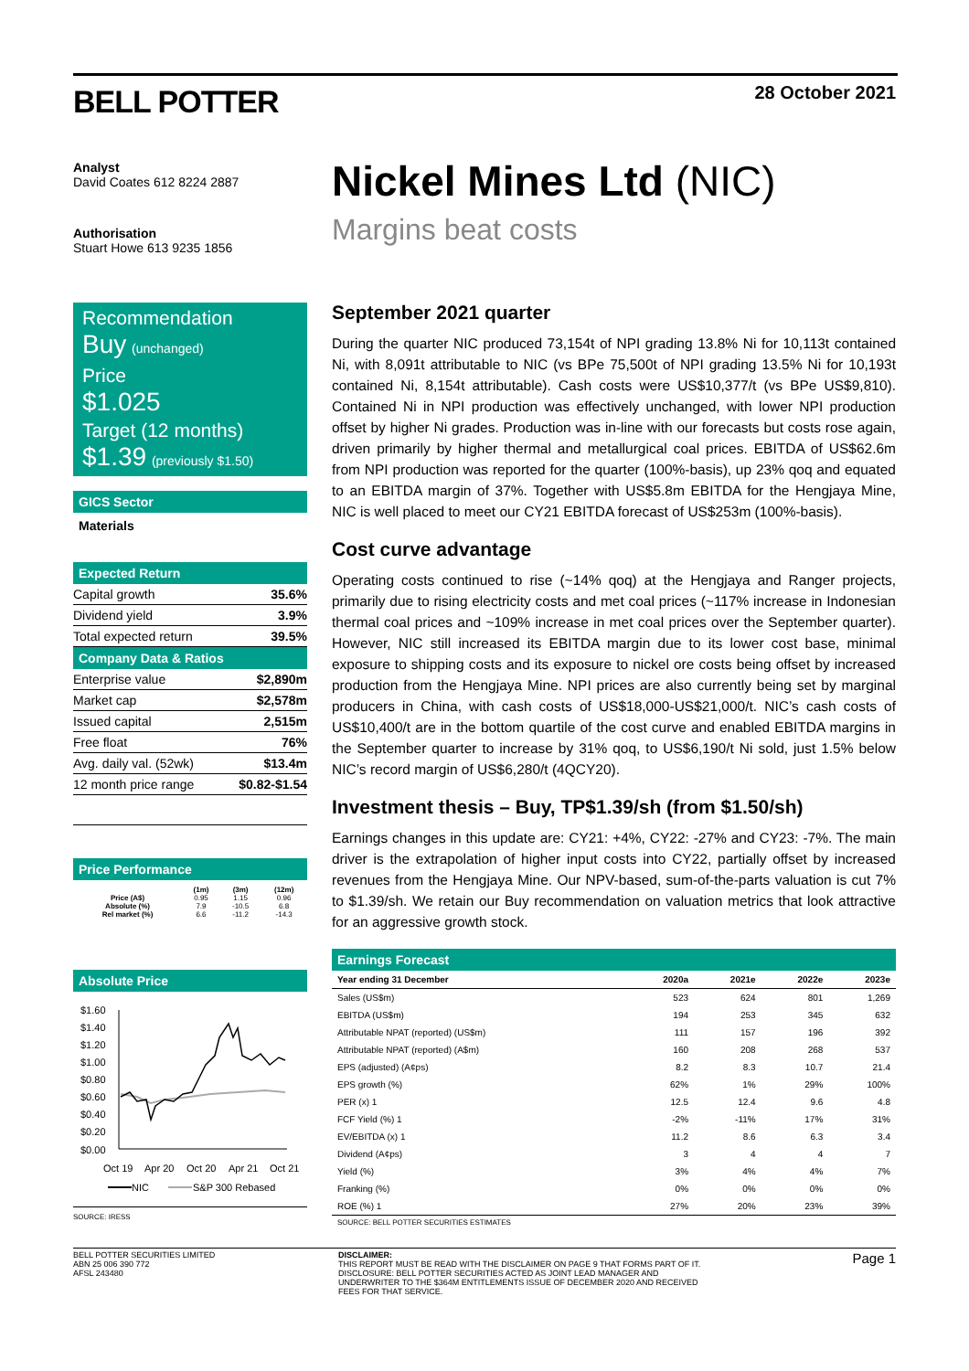BELL POTTER
28 October 2021
Analyst
David Coates 612 8224 2887
Authorisation
Stuart Howe 613 9235 1856
Recommendation
Buy (unchanged)
Price
$1.025
Target (12 months)
$1.39 (previously $1.50)
GICS Sector
Materials
Expected Return
| Capital growth | 35.6% |
| Dividend yield | 3.9% |
| Total expected return | 39.5% |
Company Data & Ratios
| Enterprise value | $2,890m |
| Market cap | $2,578m |
| Issued capital | 2,515m |
| Free float | 76% |
| Avg. daily val. (52wk) | $13.4m |
| 12 month price range | $0.82-$1.54 |
Price Performance
| | (1m) | (3m) | (12m) |
| --- | --- | --- | --- |
| Price (A$) | 0.95 | 1.15 | 0.96 |
| Absolute (%) | 7.9 | -10.5 | 6.8 |
| Rel market (%) | 6.6 | -11.2 | -14.3 |
Absolute Price
$1.60
$1.40
$1.20
$1.00
$0.80
$0.60
$0.40
$0.20
$0.00
Oct 19
Apr 20
Oct 20
Apr 21
Oct 21
NIC
S&P 300 Rebased
SOURCE: IRESS
Nickel Mines Ltd (NIC)
Margins beat costs
September 2021 quarter
During the quarter NIC produced 73,154t of NPI grading 13.8% Ni for 10,113t contained Ni, with 8,091t attributable to NIC (vs BPe 75,500t of NPI grading 13.5% Ni for 10,193t contained Ni, 8,154t attributable). Cash costs were US$10,377/t (vs BPe US$9,810). Contained Ni in NPI production was effectively unchanged, with lower NPI production offset by higher Ni grades. Production was in-line with our forecasts but costs rose again, driven primarily by higher thermal and metallurgical coal prices. EBITDA of US$62.6m from NPI production was reported for the quarter (100%-basis), up 23% qoq and equated to an EBITDA margin of 37%. Together with US$5.8m EBITDA for the Hengjaya Mine, NIC is well placed to meet our CY21 EBITDA forecast of US$253m (100%-basis).
Cost curve advantage
Operating costs continued to rise (~14% qoq) at the Hengjaya and Ranger projects, primarily due to rising electricity costs and met coal prices (~117% increase in Indonesian thermal coal prices and ~109% increase in met coal prices over the September quarter). However, NIC still increased its EBITDA margin due to its lower cost base, minimal exposure to shipping costs and its exposure to nickel ore costs being offset by increased production from the Hengjaya Mine. NPI prices are also currently being set by marginal producers in China, with cash costs of US$18,000-US$21,000/t. NIC’s cash costs of US$10,400/t are in the bottom quartile of the cost curve and enabled EBITDA margins in the September quarter to increase by 31% qoq, to US$6,190/t Ni sold, just 1.5% below NIC’s record margin of US$6,280/t (4QCY20).
Investment thesis – Buy, TP$1.39/sh (from $1.50/sh)
Earnings changes in this update are: CY21: +4%, CY22: -27% and CY23: -7%. The main driver is the extrapolation of higher input costs into CY22, partially offset by increased revenues from the Hengjaya Mine. Our NPV-based, sum-of-the-parts valuation is cut 7% to $1.39/sh. We retain our Buy recommendation on valuation metrics that look attractive for an aggressive growth stock.
Earnings Forecast
| Year ending 31 December | 2020a | 2021e | 2022e | 2023e |
| --- | --- | --- | --- | --- |
| Sales (US$m) | 523 | 624 | 801 | 1,269 |
| EBITDA (US$m) | 194 | 253 | 345 | 632 |
| Attributable NPAT (reported) (US$m) | 111 | 157 | 196 | 392 |
| Attributable NPAT (reported) (A$m) | 160 | 208 | 268 | 537 |
| EPS (adjusted) (A¢ps) | 8.2 | 8.3 | 10.7 | 21.4 |
| EPS growth (%) | 62% | 1% | 29% | 100% |
| PER (x) 1 | 12.5 | 12.4 | 9.6 | 4.8 |
| FCF Yield (%) 1 | -2% | -11% | 17% | 31% |
| EV/EBITDA (x) 1 | 11.2 | 8.6 | 6.3 | 3.4 |
| Dividend (A¢ps) | 3 | 4 | 4 | 7 |
| Yield (%) | 3% | 4% | 4% | 7% |
| Franking (%) | 0% | 0% | 0% | 0% |
| ROE (%) 1 | 27% | 20% | 23% | 39% |
SOURCE: BELL POTTER SECURITIES ESTIMATES
BELL POTTER SECURITIES LIMITED
ABN 25 006 390 772
AFSL 243480
DISCLAIMER:
THIS REPORT MUST BE READ WITH THE DISCLAIMER ON PAGE 9 THAT FORMS PART OF IT.
DISCLOSURE: BELL POTTER SECURITIES ACTED AS JOINT LEAD MANAGER AND
UNDERWRITER TO THE $364M ENTITLEMENTS ISSUE OF DECEMBER 2020 AND RECEIVED
FEES FOR THAT SERVICE.
Page 1